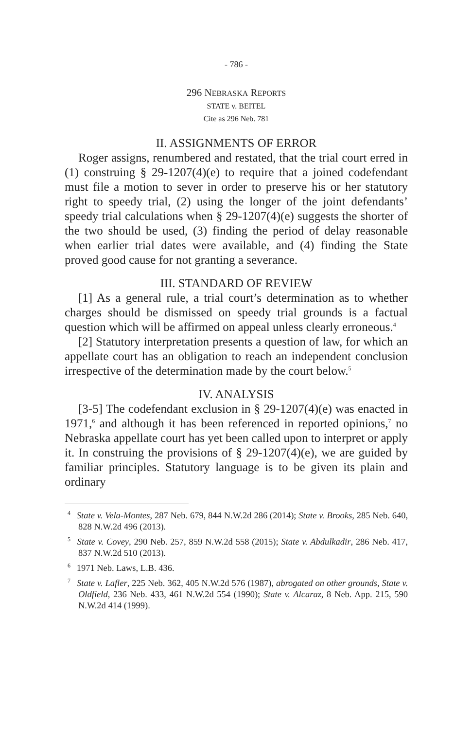- 786 -
296 NEBRASKA REPORTS
STATE v. BEITEL
Cite as 296 Neb. 781
II. ASSIGNMENTS OF ERROR
Roger assigns, renumbered and restated, that the trial court erred in (1) construing § 29-1207(4)(e) to require that a joined codefendant must file a motion to sever in order to preserve his or her statutory right to speedy trial, (2) using the longer of the joint defendants’ speedy trial calculations when § 29-1207(4)(e) suggests the shorter of the two should be used, (3) finding the period of delay reasonable when earlier trial dates were available, and (4) finding the State proved good cause for not granting a severance.
III. STANDARD OF REVIEW
[1] As a general rule, a trial court’s determination as to whether charges should be dismissed on speedy trial grounds is a factual question which will be affirmed on appeal unless clearly erroneous.<sup>4</sup>
[2] Statutory interpretation presents a question of law, for which an appellate court has an obligation to reach an independent conclusion irrespective of the determination made by the court below.<sup>5</sup>
IV. ANALYSIS
[3-5] The codefendant exclusion in § 29-1207(4)(e) was enacted in 1971,<sup>6</sup> and although it has been referenced in reported opinions,<sup>7</sup> no Nebraska appellate court has yet been called upon to interpret or apply it. In construing the provisions of § 29-1207(4)(e), we are guided by familiar principles. Statutory language is to be given its plain and ordinary
<sup>4</sup> State v. Vela-Montes, 287 Neb. 679, 844 N.W.2d 286 (2014); State v. Brooks, 285 Neb. 640, 828 N.W.2d 496 (2013).
<sup>5</sup> State v. Covey, 290 Neb. 257, 859 N.W.2d 558 (2015); State v. Abdulkadir, 286 Neb. 417, 837 N.W.2d 510 (2013).
<sup>6</sup> 1971 Neb. Laws, L.B. 436.
<sup>7</sup> State v. Lafler, 225 Neb. 362, 405 N.W.2d 576 (1987), abrogated on other grounds, State v. Oldfield, 236 Neb. 433, 461 N.W.2d 554 (1990); State v. Alcaraz, 8 Neb. App. 215, 590 N.W.2d 414 (1999).